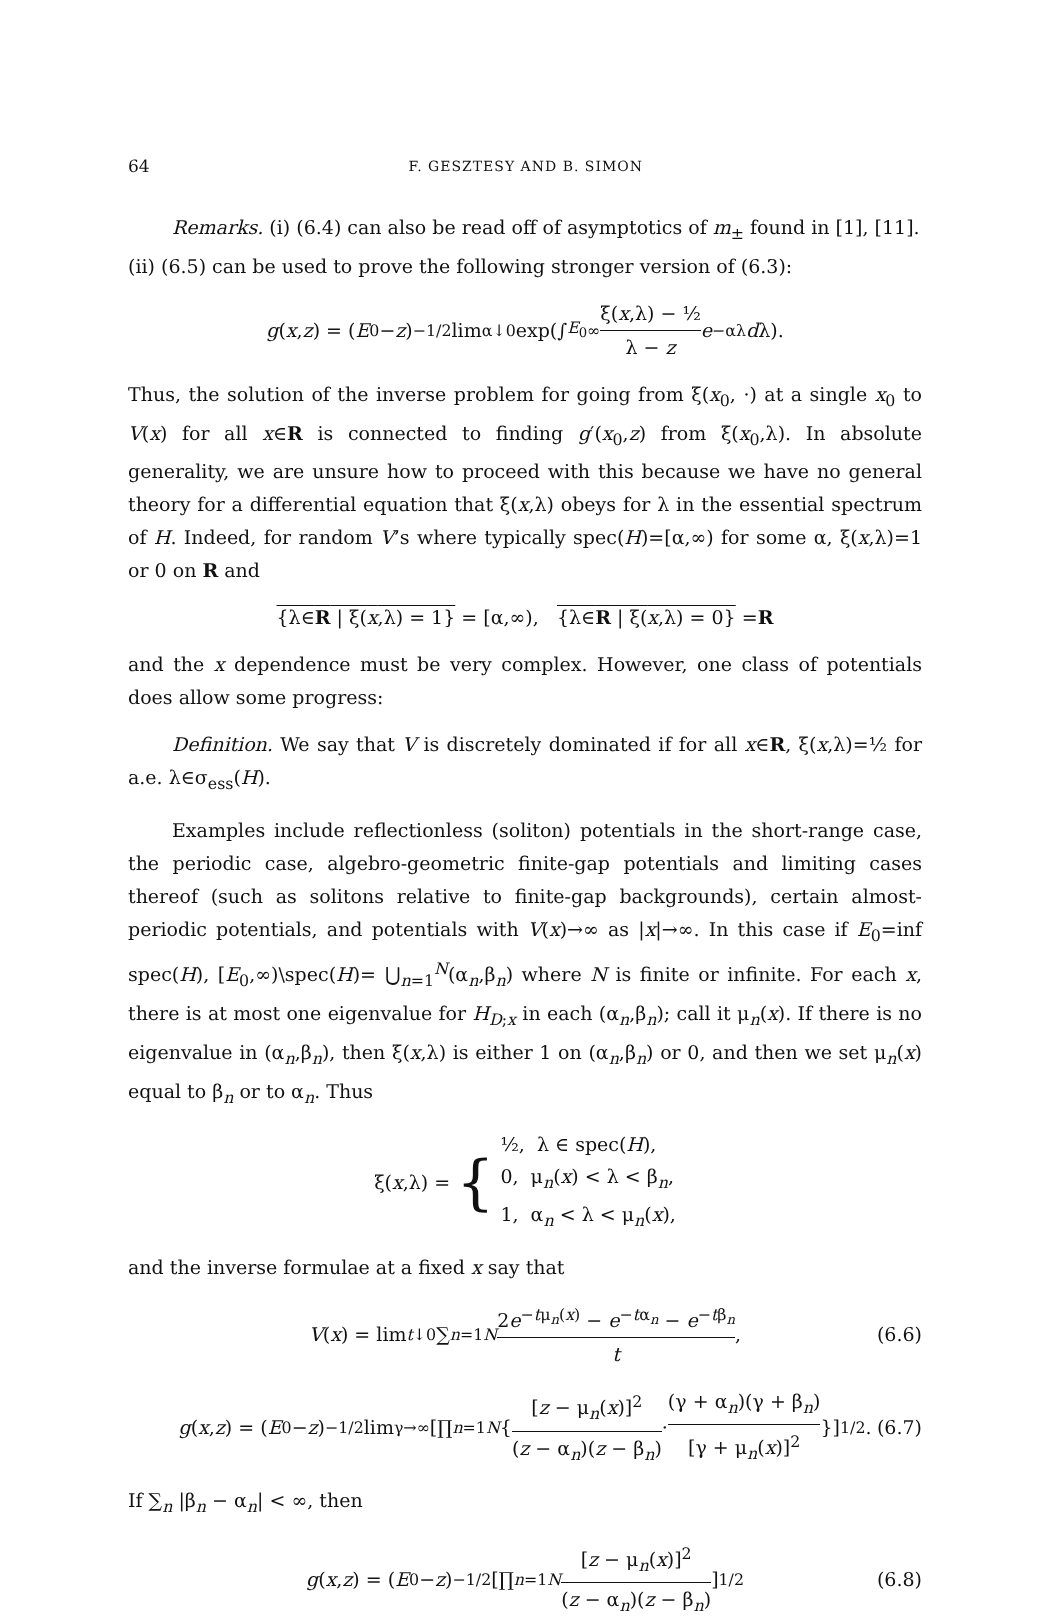64 F. GESZTESY AND B. SIMON
Remarks. (i) (6.4) can also be read off of asymptotics of m<sub>±</sub> found in [1], [11].
(ii) (6.5) can be used to prove the following stronger version of (6.3):
g (x, z) = (E<sub>0</sub> − z)<sup>−1/2</sup> lim<sub>α↓0</sub> exp(∫<sub>E<sub>0</sub></sub><sup>∞</sup> ξ(x,λ) − ½ λ − z e<sup>−αλ</sup> d λ).
Thus, the solution of the inverse problem for going from ξ(x<sub>0</sub>, ·) at a single x<sub>0</sub> to V(x) for all x∈R is connected to finding g′(x<sub>0</sub>,z) from ξ(x<sub>0</sub>,λ). In absolute generality, we are unsure how to proceed with this because we have no general theory for a differential equation that ξ(x,λ) obeys for λ in the essential spectrum of H. Indeed, for random V’s where typically spec(H)=[α,∞) for some α, ξ(x,λ)=1 or 0 on R and
{λ∈R | ξ(x,λ) = 1} = [α,∞), {λ∈R | ξ(x,λ) = 0} = R
and the x dependence must be very complex. However, one class of potentials does allow some progress:
Definition. We say that V is discretely dominated if for all x∈R, ξ(x,λ)=½ for a.e. λ∈σ<sub>ess</sub>(H).
Examples include reflectionless (soliton) potentials in the short-range case, the periodic case, algebro-geometric finite-gap potentials and limiting cases thereof (such as solitons relative to finite-gap backgrounds), certain almost-periodic potentials, and potentials with V(x)→∞ as |x|→∞. In this case if E<sub>0</sub>=inf spec(H), [E<sub>0</sub>,∞)\spec(H)= ⋃<sub>n=1</sub><sup>N</sup>(α<sub>n</sub>,β<sub>n</sub>) where N is finite or infinite. For each x, there is at most one eigenvalue for H<sub>D;x</sub> in each (α<sub>n</sub>,β<sub>n</sub>); call it μ<sub>n</sub>(x). If there is no eigenvalue in (α<sub>n</sub>,β<sub>n</sub>), then ξ(x,λ) is either 1 on (α<sub>n</sub>,β<sub>n</sub>) or 0, and then we set μ<sub>n</sub>(x) equal to β<sub>n</sub> or to α<sub>n</sub>. Thus
ξ(x,λ) = { ½, λ ∈ spec(H),
0, μ<sub>n</sub>(x) < λ < β<sub>n</sub>,
1, α<sub>n</sub> < λ < μ<sub>n</sub>(x),
and the inverse formulae at a fixed x say that
V (x) = lim<sub>t↓0</sub> ∑<sub>n=1</sub><sup>N</sup> 2e<sup>−tμ<sub>n</sub>(x)</sup> − e<sup>−tα<sub>n</sub></sup> − e<sup>−tβ<sub>n</sub></sup> t, (6.6)
g (x, z) = (E<sub>0</sub> − z)<sup>−1/2</sup> lim<sub>γ→∞</sub> [∏<sub>n=1</sub><sup>N</sup> { [z − μ<sub>n</sub>(x)]<sup>2</sup> (z − α<sub>n</sub>)(z − β<sub>n</sub>) · (γ + α<sub>n</sub>)(γ + β<sub>n</sub>) [γ + μ<sub>n</sub>(x)]<sup>2</sup> }]<sup>1/2</sup>. (6.7)
If ∑<sub>n</sub> |β<sub>n</sub> − α<sub>n</sub>| < ∞, then
g (x, z) = (E<sub>0</sub> − z)<sup>−1/2</sup> [∏<sub>n=1</sub><sup>N</sup> [z − μ<sub>n</sub>(x)]<sup>2</sup> (z − α<sub>n</sub>)(z − β<sub>n</sub>)]<sup>1/2</sup> (6.8)